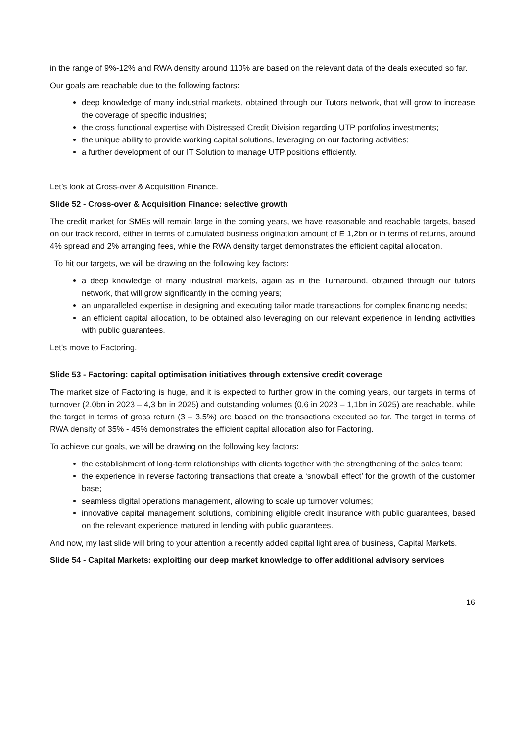in the range of 9%-12% and RWA density around 110% are based on the relevant data of the deals executed so far.
Our goals are reachable due to the following factors:
deep knowledge of many industrial markets, obtained through our Tutors network, that will grow to increase the coverage of specific industries;
the cross functional expertise with Distressed Credit Division regarding UTP portfolios investments;
the unique ability to provide working capital solutions, leveraging on our factoring activities;
a further development of our IT Solution to manage UTP positions efficiently.
Let’s look at Cross-over & Acquisition Finance.
Slide 52 - Cross-over & Acquisition Finance: selective growth
The credit market for SMEs will remain large in the coming years, we have reasonable and reachable targets, based on our track record, either in terms of cumulated business origination amount of E 1,2bn or in terms of returns, around 4% spread and 2% arranging fees, while the RWA density target demonstrates the efficient capital allocation.
To hit our targets, we will be drawing on the following key factors:
a deep knowledge of many industrial markets, again as in the Turnaround, obtained through our tutors network, that will grow significantly in the coming years;
an unparalleled expertise in designing and executing tailor made transactions for complex financing needs;
an efficient capital allocation, to be obtained also leveraging on our relevant experience in lending activities with public guarantees.
Let's move to Factoring.
Slide 53 - Factoring: capital optimisation initiatives through extensive credit coverage
The market size of Factoring is huge, and it is expected to further grow in the coming years, our targets in terms of turnover (2,0bn in 2023 – 4,3 bn in 2025) and outstanding volumes (0,6 in 2023 – 1,1bn in 2025) are reachable, while the target in terms of gross return (3 – 3,5%) are based on the transactions executed so far. The target in terms of RWA density of 35% - 45% demonstrates the efficient capital allocation also for Factoring.
To achieve our goals, we will be drawing on the following key factors:
the establishment of long-term relationships with clients together with the strengthening of the sales team;
the experience in reverse factoring transactions that create a ‘snowball effect’ for the growth of the customer base;
seamless digital operations management, allowing to scale up turnover volumes;
innovative capital management solutions, combining eligible credit insurance with public guarantees, based on the relevant experience matured in lending with public guarantees.
And now, my last slide will bring to your attention a recently added capital light area of business, Capital Markets.
Slide 54 - Capital Markets: exploiting our deep market knowledge to offer additional advisory services
16